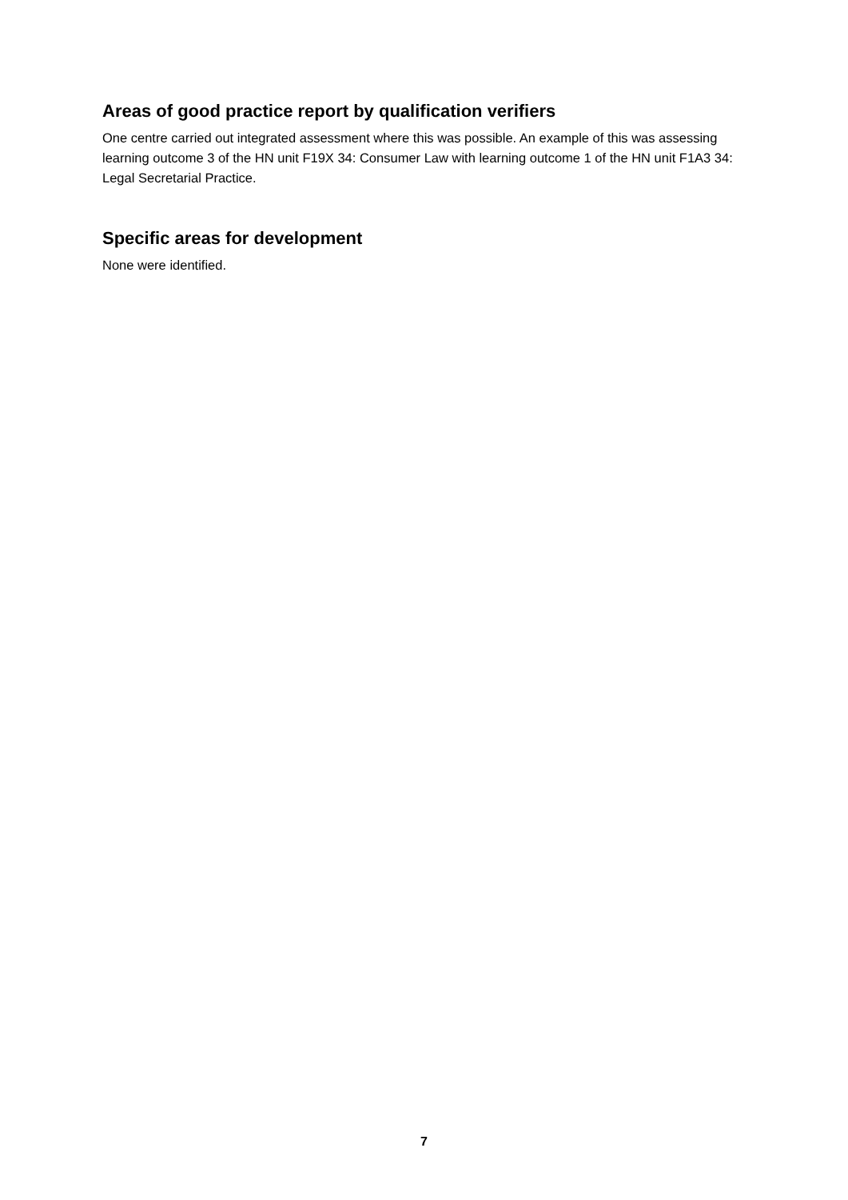Areas of good practice report by qualification verifiers
One centre carried out integrated assessment where this was possible. An example of this was assessing learning outcome 3 of the HN unit F19X 34: Consumer Law with learning outcome 1 of the HN unit F1A3 34: Legal Secretarial Practice.
Specific areas for development
None were identified.
7